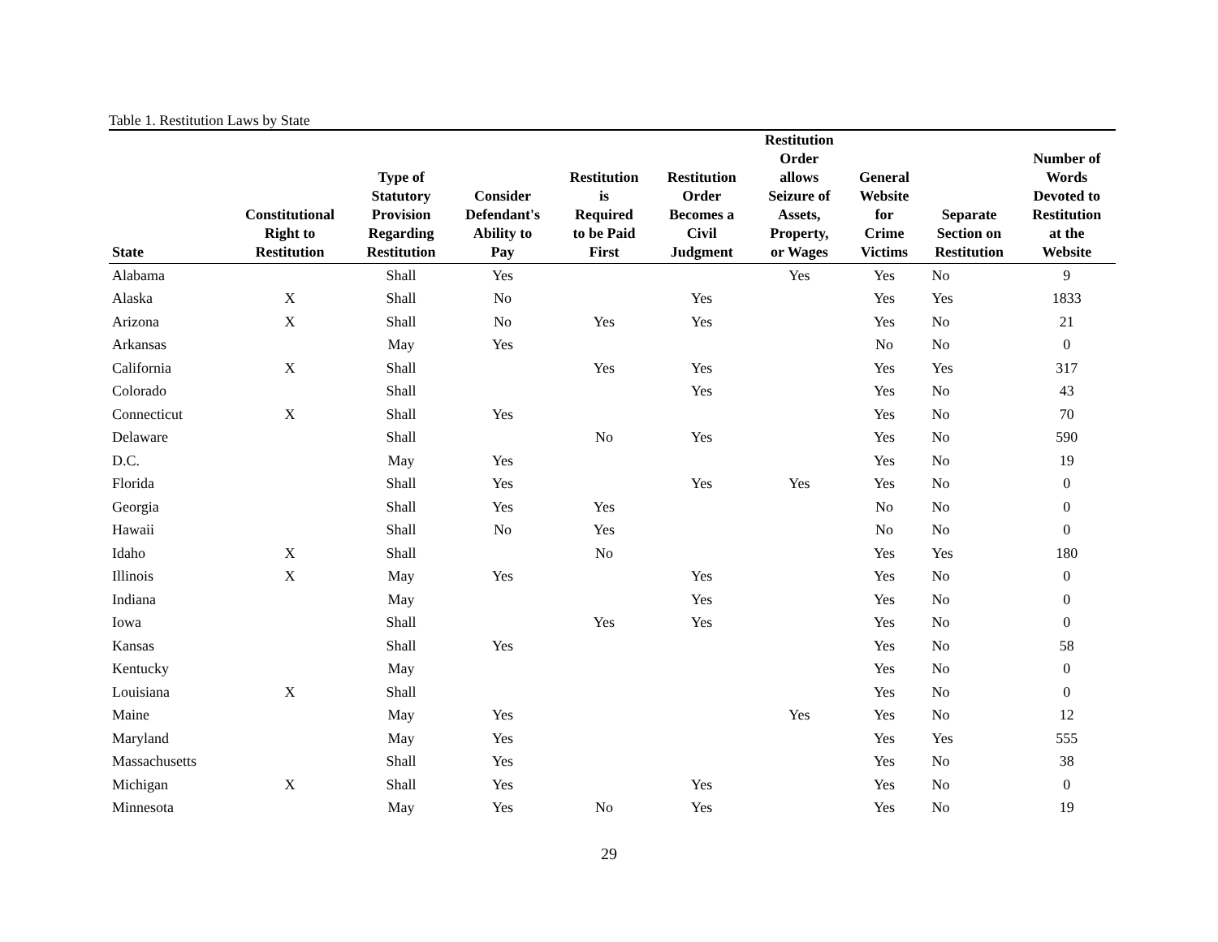Table 1. Restitution Laws by State
| State | Constitutional Right to Restitution | Type of Statutory Provision Regarding Restitution | Consider Defendant's Ability to Pay | Restitution is Required to be Paid First | Restitution Order Becomes a Civil Judgment | Restitution Order allows Seizure of Assets, Property, or Wages | General Website for Crime Victims | Separate Section on Restitution | Number of Words Devoted to Restitution at the Website |
| --- | --- | --- | --- | --- | --- | --- | --- | --- | --- |
| Alabama | | Shall | Yes | | | Yes | Yes | No | 9 |
| Alaska | X | Shall | No | | Yes | | Yes | Yes | 1833 |
| Arizona | X | Shall | No | Yes | Yes | | Yes | No | 21 |
| Arkansas | | May | Yes | | | | No | No | 0 |
| California | X | Shall | | Yes | Yes | | Yes | Yes | 317 |
| Colorado | | Shall | | | Yes | | Yes | No | 43 |
| Connecticut | X | Shall | Yes | | | | Yes | No | 70 |
| Delaware | | Shall | | No | Yes | | Yes | No | 590 |
| D.C. | | May | Yes | | | | Yes | No | 19 |
| Florida | | Shall | Yes | | Yes | Yes | Yes | No | 0 |
| Georgia | | Shall | Yes | Yes | | | No | No | 0 |
| Hawaii | | Shall | No | Yes | | | No | No | 0 |
| Idaho | X | Shall | | No | | | Yes | Yes | 180 |
| Illinois | X | May | Yes | | Yes | | Yes | No | 0 |
| Indiana | | May | | | Yes | | Yes | No | 0 |
| Iowa | | Shall | | Yes | Yes | | Yes | No | 0 |
| Kansas | | Shall | Yes | | | | Yes | No | 58 |
| Kentucky | | May | | | | | Yes | No | 0 |
| Louisiana | X | Shall | | | | | Yes | No | 0 |
| Maine | | May | Yes | | | Yes | Yes | No | 12 |
| Maryland | | May | Yes | | | | Yes | Yes | 555 |
| Massachusetts | | Shall | Yes | | | | Yes | No | 38 |
| Michigan | X | Shall | Yes | | Yes | | Yes | No | 0 |
| Minnesota | | May | Yes | No | Yes | | Yes | No | 19 |
29